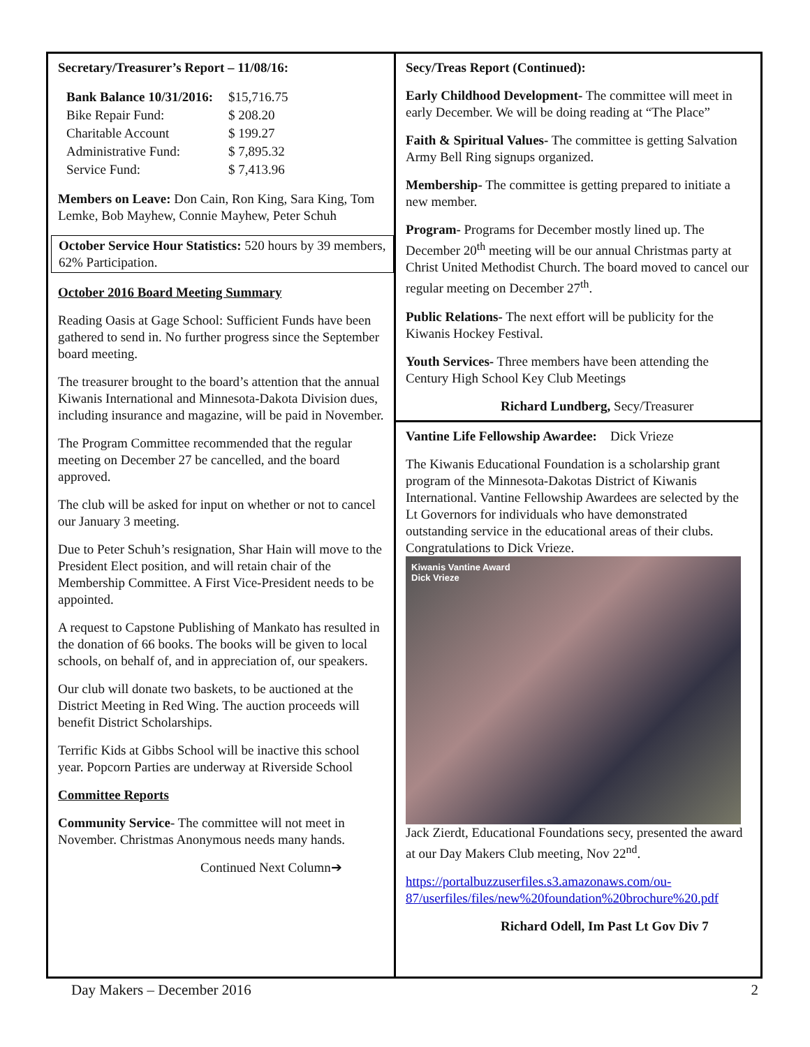Secretary/Treasurer’s Report – 11/08/16:
| Bank Balance 10/31/2016: | $15,716.75 |
| Bike Repair Fund: | $ 208.20 |
| Charitable Account | $ 199.27 |
| Administrative Fund: | $ 7,895.32 |
| Service Fund: | $ 7,413.96 |
Members on Leave: Don Cain, Ron King, Sara King, Tom Lemke, Bob Mayhew, Connie Mayhew, Peter Schuh
October Service Hour Statistics: 520 hours by 39 members, 62% Participation.
October 2016 Board Meeting Summary
Reading Oasis at Gage School: Sufficient Funds have been gathered to send in. No further progress since the September board meeting.
The treasurer brought to the board’s attention that the annual Kiwanis International and Minnesota-Dakota Division dues, including insurance and magazine, will be paid in November.
The Program Committee recommended that the regular meeting on December 27 be cancelled, and the board approved.
The club will be asked for input on whether or not to cancel our January 3 meeting.
Due to Peter Schuh’s resignation, Shar Hain will move to the President Elect position, and will retain chair of the Membership Committee. A First Vice-President needs to be appointed.
A request to Capstone Publishing of Mankato has resulted in the donation of 66 books. The books will be given to local schools, on behalf of, and in appreciation of, our speakers.
Our club will donate two baskets, to be auctioned at the District Meeting in Red Wing. The auction proceeds will benefit District Scholarships.
Terrific Kids at Gibbs School will be inactive this school year. Popcorn Parties are underway at Riverside School
Committee Reports
Community Service- The committee will not meet in November. Christmas Anonymous needs many hands.
Continued Next Column➔
Secy/Treas Report (Continued):
Early Childhood Development- The committee will meet in early December. We will be doing reading at “The Place”
Faith & Spiritual Values- The committee is getting Salvation Army Bell Ring signups organized.
Membership- The committee is getting prepared to initiate a new member.
Program- Programs for December mostly lined up. The December 20<sup>th</sup> meeting will be our annual Christmas party at Christ United Methodist Church. The board moved to cancel our regular meeting on December 27<sup>th</sup>.
Public Relations- The next effort will be publicity for the Kiwanis Hockey Festival.
Youth Services- Three members have been attending the Century High School Key Club Meetings
Richard Lundberg, Secy/Treasurer
Vantine Life Fellowship Awardee: Dick Vrieze
The Kiwanis Educational Foundation is a scholarship grant program of the Minnesota-Dakotas District of Kiwanis International. Vantine Fellowship Awardees are selected by the Lt Governors for individuals who have demonstrated outstanding service in the educational areas of their clubs. Congratulations to Dick Vrieze.
Kiwanis Vantine Award
Dick Vrieze
Jack Zierdt, Educational Foundations secy, presented the award at our Day Makers Club meeting, Nov 22<sup>nd</sup>.
https://portalbuzzuserfiles.s3.amazonaws.com/ou-87/userfiles/files/new%20foundation%20brochure%20.pdf
Richard Odell, Im Past Lt Gov Div 7
Day Makers – December 2016 2